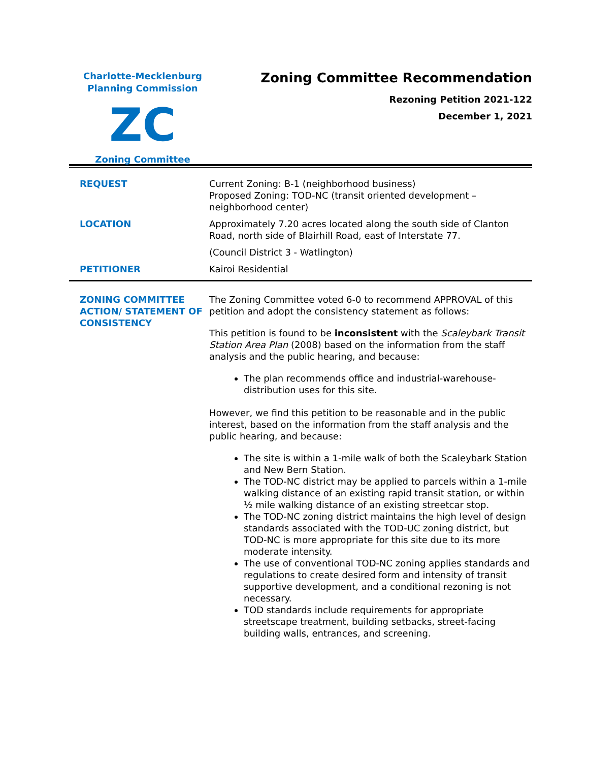Charlotte-Mecklenburg
Planning Commission
ZC
Zoning Committee
Zoning Committee Recommendation
Rezoning Petition 2021-122
December 1, 2021
| REQUEST | Current Zoning: B-1 (neighborhood business) Proposed Zoning: TOD-NC (transit oriented development – neighborhood center) |
| LOCATION | Approximately 7.20 acres located along the south side of Clanton Road, north side of Blairhill Road, east of Interstate 77. (Council District 3 - Watlington) |
| PETITIONER | Kairoi Residential |
| ZONING COMMITTEE ACTION/ STATEMENT OF CONSISTENCY | The Zoning Committee voted 6-0 to recommend APPROVAL of this petition and adopt the consistency statement as follows: This petition is found to be inconsistent with the Scaleybark Transit Station Area Plan (2008) based on the information from the staff analysis and the public hearing, and because: The plan recommends office and industrial-warehouse-distribution uses for this site. However, we find this petition to be reasonable and in the public interest, based on the information from the staff analysis and the public hearing, and because: The site is within a 1-mile walk of both the Scaleybark Station and New Bern Station. The TOD-NC district may be applied to parcels within a 1-mile walking distance of an existing rapid transit station, or within ½ mile walking distance of an existing streetcar stop. The TOD-NC zoning district maintains the high level of design standards associated with the TOD-UC zoning district, but TOD-NC is more appropriate for this site due to its more moderate intensity. The use of conventional TOD-NC zoning applies standards and regulations to create desired form and intensity of transit supportive development, and a conditional rezoning is not necessary. TOD standards include requirements for appropriate streetscape treatment, building setbacks, street-facing building walls, entrances, and screening. |